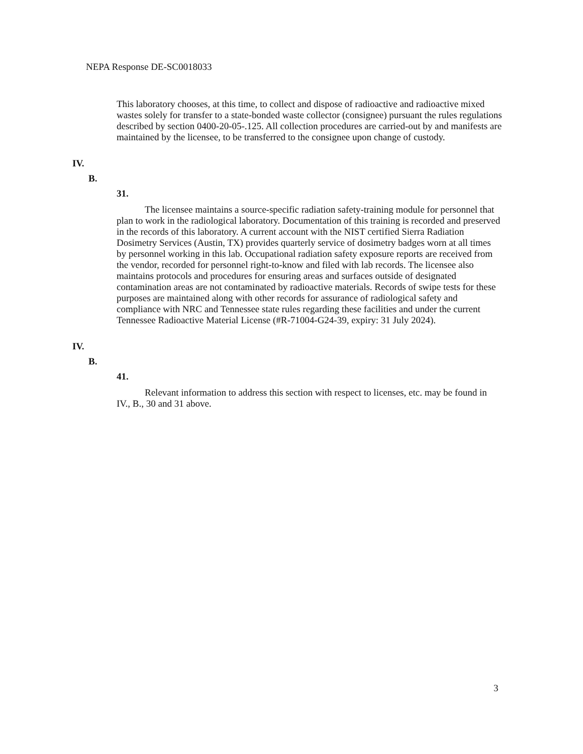NEPA Response DE-SC0018033
This laboratory chooses, at this time, to collect and dispose of radioactive and radioactive mixed wastes solely for transfer to a state-bonded waste collector (consignee) pursuant the rules regulations described by section 0400-20-05-.125. All collection procedures are carried-out by and manifests are maintained by the licensee, to be transferred to the consignee upon change of custody.
IV.
B.
31.
The licensee maintains a source-specific radiation safety-training module for personnel that plan to work in the radiological laboratory. Documentation of this training is recorded and preserved in the records of this laboratory. A current account with the NIST certified Sierra Radiation Dosimetry Services (Austin, TX) provides quarterly service of dosimetry badges worn at all times by personnel working in this lab. Occupational radiation safety exposure reports are received from the vendor, recorded for personnel right-to-know and filed with lab records. The licensee also maintains protocols and procedures for ensuring areas and surfaces outside of designated contamination areas are not contaminated by radioactive materials. Records of swipe tests for these purposes are maintained along with other records for assurance of radiological safety and compliance with NRC and Tennessee state rules regarding these facilities and under the current Tennessee Radioactive Material License (#R-71004-G24-39, expiry: 31 July 2024).
IV.
B.
41.
Relevant information to address this section with respect to licenses, etc. may be found in IV., B., 30 and 31 above.
3